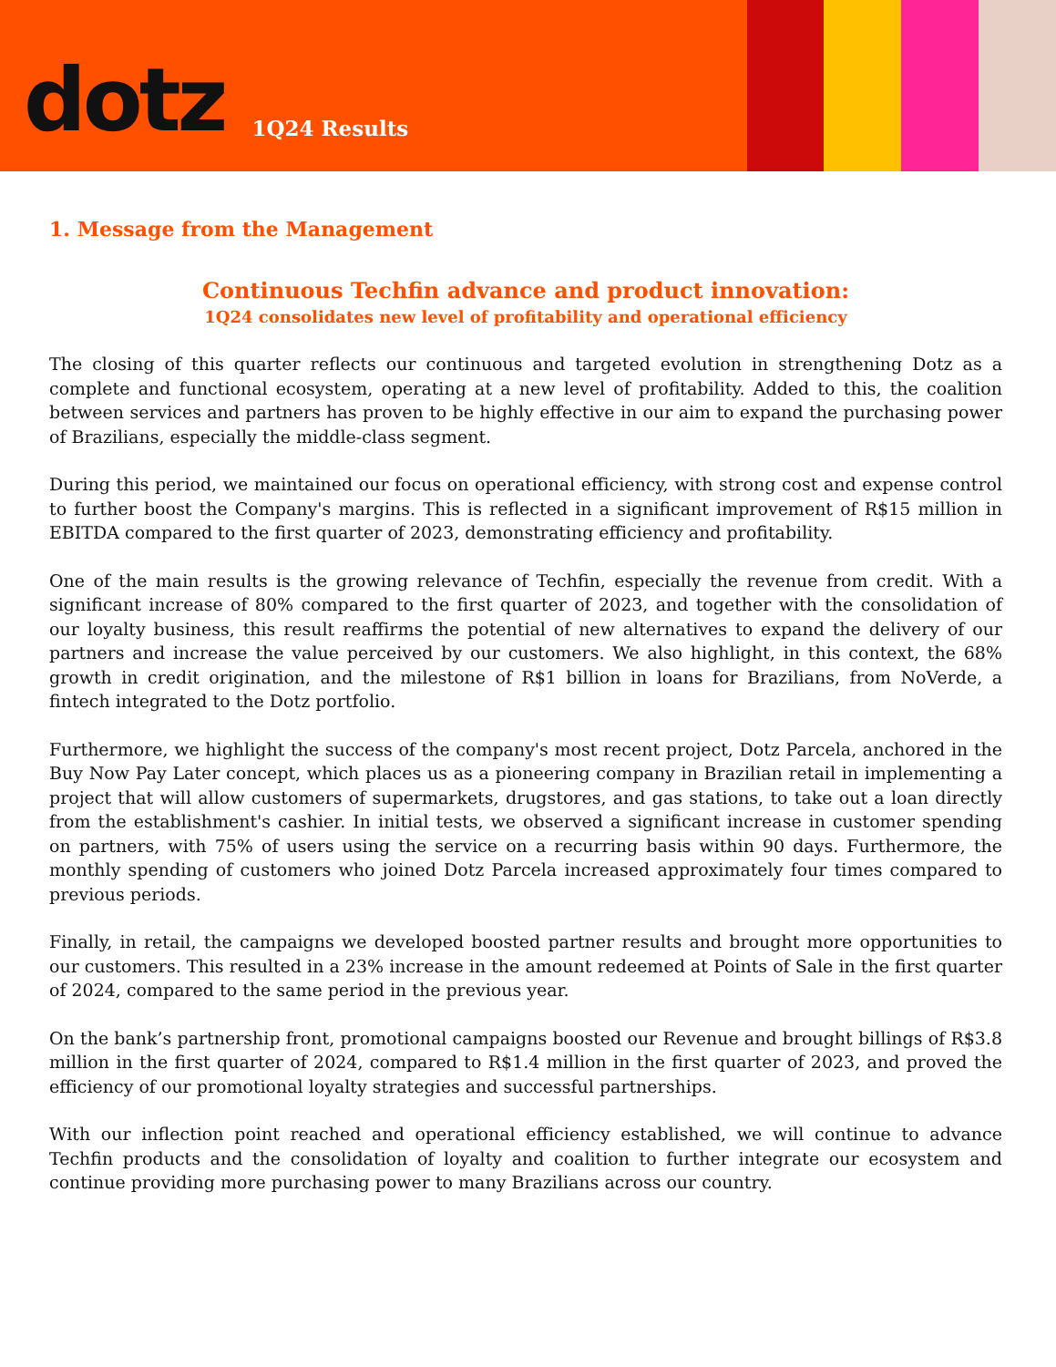dotz 1Q24 Results
1. Message from the Management
Continuous Techfin advance and product innovation:
1Q24 consolidates new level of profitability and operational efficiency
The closing of this quarter reflects our continuous and targeted evolution in strengthening Dotz as a complete and functional ecosystem, operating at a new level of profitability. Added to this, the coalition between services and partners has proven to be highly effective in our aim to expand the purchasing power of Brazilians, especially the middle-class segment.
During this period, we maintained our focus on operational efficiency, with strong cost and expense control to further boost the Company's margins. This is reflected in a significant improvement of R$15 million in EBITDA compared to the first quarter of 2023, demonstrating efficiency and profitability.
One of the main results is the growing relevance of Techfin, especially the revenue from credit. With a significant increase of 80% compared to the first quarter of 2023, and together with the consolidation of our loyalty business, this result reaffirms the potential of new alternatives to expand the delivery of our partners and increase the value perceived by our customers. We also highlight, in this context, the 68% growth in credit origination, and the milestone of R$1 billion in loans for Brazilians, from NoVerde, a fintech integrated to the Dotz portfolio.
Furthermore, we highlight the success of the company's most recent project, Dotz Parcela, anchored in the Buy Now Pay Later concept, which places us as a pioneering company in Brazilian retail in implementing a project that will allow customers of supermarkets, drugstores, and gas stations, to take out a loan directly from the establishment's cashier. In initial tests, we observed a significant increase in customer spending on partners, with 75% of users using the service on a recurring basis within 90 days. Furthermore, the monthly spending of customers who joined Dotz Parcela increased approximately four times compared to previous periods.
Finally, in retail, the campaigns we developed boosted partner results and brought more opportunities to our customers. This resulted in a 23% increase in the amount redeemed at Points of Sale in the first quarter of 2024, compared to the same period in the previous year.
On the bank’s partnership front, promotional campaigns boosted our Revenue and brought billings of R$3.8 million in the first quarter of 2024, compared to R$1.4 million in the first quarter of 2023, and proved the efficiency of our promotional loyalty strategies and successful partnerships.
With our inflection point reached and operational efficiency established, we will continue to advance Techfin products and the consolidation of loyalty and coalition to further integrate our ecosystem and continue providing more purchasing power to many Brazilians across our country.